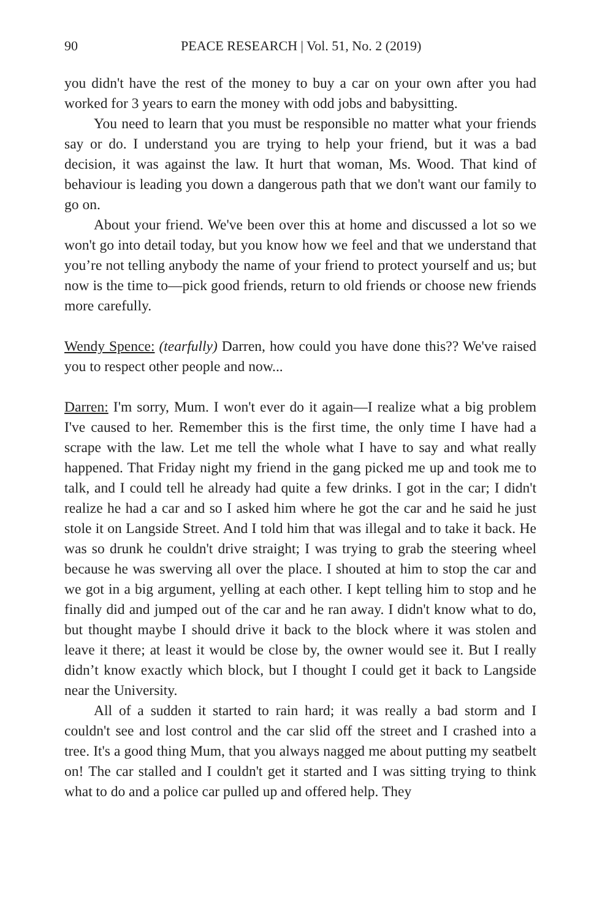90 PEACE RESEARCH | Vol. 51, No. 2 (2019)
you didn't have the rest of the money to buy a car on your own after you had worked for 3 years to earn the money with odd jobs and babysitting.
You need to learn that you must be responsible no matter what your friends say or do. I understand you are trying to help your friend, but it was a bad decision, it was against the law. It hurt that woman, Ms. Wood. That kind of behaviour is leading you down a dangerous path that we don't want our family to go on.
About your friend. We've been over this at home and discussed a lot so we won't go into detail today, but you know how we feel and that we understand that you’re not telling anybody the name of your friend to protect yourself and us; but now is the time to—pick good friends, return to old friends or choose new friends more carefully.
Wendy Spence: (tearfully) Darren, how could you have done this?? We've raised you to respect other people and now...
Darren: I'm sorry, Mum. I won't ever do it again—I realize what a big problem I've caused to her. Remember this is the first time, the only time I have had a scrape with the law. Let me tell the whole what I have to say and what really happened. That Friday night my friend in the gang picked me up and took me to talk, and I could tell he already had quite a few drinks. I got in the car; I didn't realize he had a car and so I asked him where he got the car and he said he just stole it on Langside Street. And I told him that was illegal and to take it back. He was so drunk he couldn't drive straight; I was trying to grab the steering wheel because he was swerving all over the place. I shouted at him to stop the car and we got in a big argument, yelling at each other. I kept telling him to stop and he finally did and jumped out of the car and he ran away. I didn't know what to do, but thought maybe I should drive it back to the block where it was stolen and leave it there; at least it would be close by, the owner would see it. But I really didn’t know exactly which block, but I thought I could get it back to Langside near the University.
All of a sudden it started to rain hard; it was really a bad storm and I couldn't see and lost control and the car slid off the street and I crashed into a tree. It's a good thing Mum, that you always nagged me about putting my seatbelt on! The car stalled and I couldn't get it started and I was sitting trying to think what to do and a police car pulled up and offered help. They